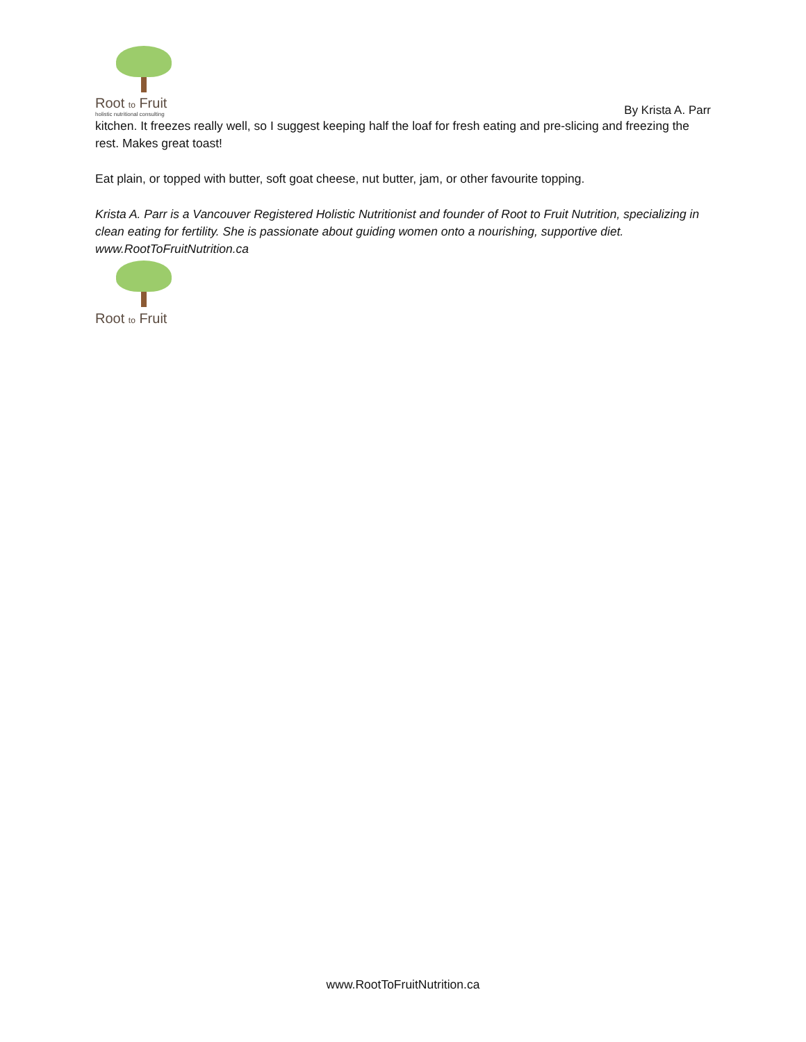Root to Fruit
holistic nutritional consulting
By Krista A. Parr
kitchen. It freezes really well, so I suggest keeping half the loaf for fresh eating and pre-slicing and freezing the rest. Makes great toast!
Eat plain, or topped with butter, soft goat cheese, nut butter, jam, or other favourite topping.
Krista A. Parr is a Vancouver Registered Holistic Nutritionist and founder of Root to Fruit Nutrition, specializing in clean eating for fertility. She is passionate about guiding women onto a nourishing, supportive diet. www.RootToFruitNutrition.ca
Root to Fruit
www.RootToFruitNutrition.ca